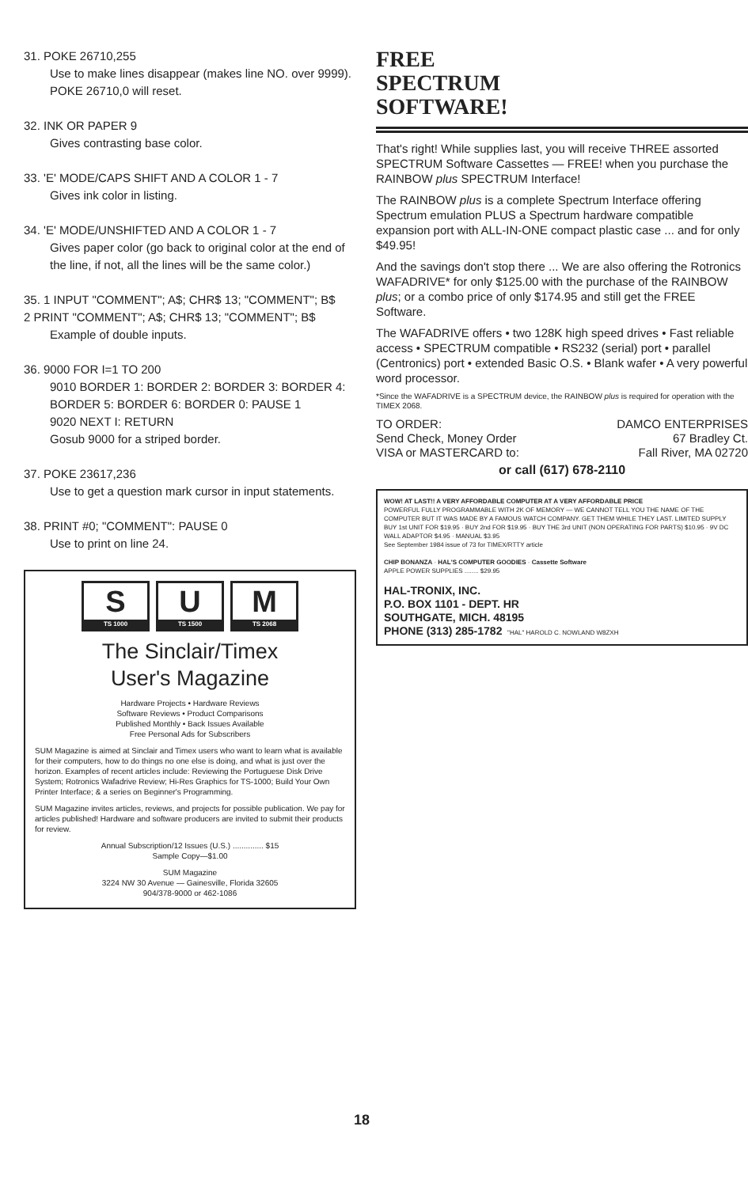31. POKE 26710,255
Use to make lines disappear (makes line NO. over 9999). POKE 26710,0 will reset.
32. INK OR PAPER 9
Gives contrasting base color.
33. 'E' MODE/CAPS SHIFT AND A COLOR 1 - 7
Gives ink color in listing.
34. 'E' MODE/UNSHIFTED AND A COLOR 1 - 7
Gives paper color (go back to original color at the end of the line, if not, all the lines will be the same color.)
35. 1 INPUT "COMMENT"; A$; CHR$ 13; "COMMENT"; B$
2 PRINT "COMMENT"; A$; CHR$ 13; "COMMENT"; B$
Example of double inputs.
36. 9000 FOR I=1 TO 200
9010 BORDER 1: BORDER 2: BORDER 3: BORDER 4: BORDER 5: BORDER 6: BORDER 0: PAUSE 1
9020 NEXT I: RETURN
Gosub 9000 for a striped border.
37. POKE 23617,236
Use to get a question mark cursor in input statements.
38. PRINT #0; "COMMENT": PAUSE 0
Use to print on line 24.
S
TS 1000
U
TS 1500
M
TS 2068
The Sinclair/Timex
User's Magazine
Hardware Projects • Hardware Reviews
Software Reviews • Product Comparisons
Published Monthly • Back Issues Available
Free Personal Ads for Subscribers
SUM Magazine is aimed at Sinclair and Timex users who want to learn what is available for their computers, how to do things no one else is doing, and what is just over the horizon. Examples of recent articles include: Reviewing the Portuguese Disk Drive System; Rotronics Wafadrive Review; Hi-Res Graphics for TS-1000; Build Your Own Printer Interface; & a series on Beginner's Programming.
SUM Magazine invites articles, reviews, and projects for possible publication. We pay for articles published! Hardware and software producers are invited to submit their products for review.
Annual Subscription/12 Issues (U.S.) .............. $15
Sample Copy—$1.00
SUM Magazine
3224 NW 30 Avenue — Gainesville, Florida 32605
904/378-9000 or 462-1086
FREE
SPECTRUM
SOFTWARE!
That's right! While supplies last, you will receive THREE assorted SPECTRUM Software Cassettes — FREE! when you purchase the RAINBOW plus SPECTRUM Interface!
The RAINBOW plus is a complete Spectrum Interface offering Spectrum emulation PLUS a Spectrum hardware compatible expansion port with ALL-IN-ONE compact plastic case ... and for only $49.95!
And the savings don't stop there ... We are also offering the Rotronics WAFADRIVE* for only $125.00 with the purchase of the RAINBOW plus; or a combo price of only $174.95 and still get the FREE Software.
The WAFADRIVE offers • two 128K high speed drives • Fast reliable access • SPECTRUM compatible • RS232 (serial) port • parallel (Centronics) port • extended Basic O.S. • Blank wafer • A very powerful word processor.
*Since the WAFADRIVE is a SPECTRUM device, the RAINBOW plus is required for operation with the TIMEX 2068.
TO ORDER:
Send Check, Money Order
VISA or MASTERCARD to:
DAMCO ENTERPRISES
67 Bradley Ct.
Fall River, MA 02720
or call (617) 678-2110
WOW! AT LAST!! A VERY AFFORDABLE COMPUTER AT A VERY AFFORDABLE PRICE
POWERFUL FULLY PROGRAMMABLE WITH 2K OF MEMORY — WE CANNOT TELL YOU THE NAME OF THE COMPUTER BUT IT WAS MADE BY A FAMOUS WATCH COMPANY. GET THEM WHILE THEY LAST. LIMITED SUPPLY
BUY 1st UNIT FOR $19.95 · BUY 2nd FOR $19.95 · BUY THE 3rd UNIT (NON OPERATING FOR PARTS) $10.95 · 9V DC WALL ADAPTOR $4.95 · MANUAL $3.95
See September 1984 issue of 73 for TIMEX/RTTY article
CHIP BONANZA · HAL'S COMPUTER GOODIES · Cassette Software
APPLE POWER SUPPLIES ........ $29.95
HAL-TRONIX, INC.
P.O. BOX 1101 - DEPT. HR
SOUTHGATE, MICH. 48195
PHONE (313) 285-1782 "HAL" HAROLD C. NOWLAND W8ZXH
18